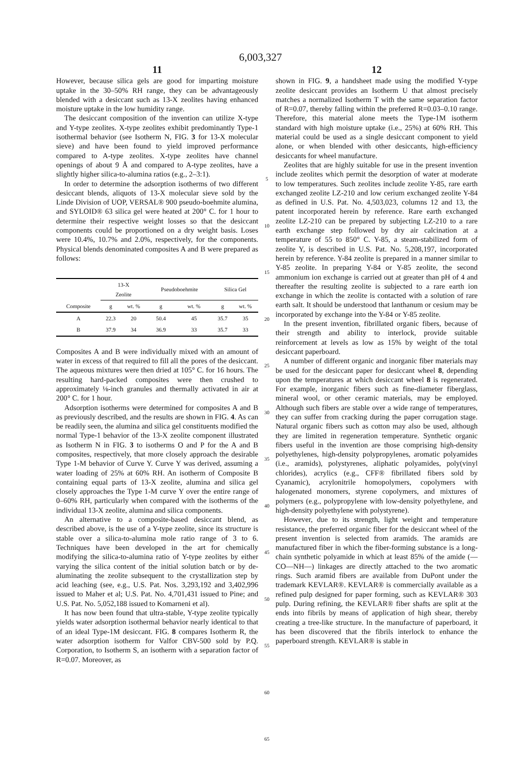6,003,327
11
However, because silica gels are good for imparting moisture uptake in the 30–50% RH range, they can be advantageously blended with a desiccant such as 13-X zeolites having enhanced moisture uptake in the low humidity range.
The desiccant composition of the invention can utilize X-type and Y-type zeolites. X-type zeolites exhibit predominantly Type-1 isothermal behavior (see Isotherm N, FIG. 3 for 13-X molecular sieve) and have been found to yield improved performance compared to A-type zeolites. X-type zeolites have channel openings of about 9 Å and compared to A-type zeolites, have a slightly higher silica-to-alumina ratios (e.g., 2–3:1).
In order to determine the adsorption isotherms of two different desiccant blends, aliquots of 13-X molecular sieve sold by the Linde Division of UOP, VERSAL® 900 pseudo-boehmite alumina, and SYLOID® 63 silica gel were heated at 200° C. for 1 hour to determine their respective weight losses so that the desiccant components could be proportioned on a dry weight basis. Loses were 10.4%, 10.7% and 2.0%, respectively, for the components. Physical blends denominated composites A and B were prepared as follows:
| | 13-X Zeolite | | Pseudoboehmite | | Silica Gel | |
| --- | --- | --- | --- | --- | --- | --- |
| Composite | g | wt. % | g | wt. % | g | wt. % |
| A | 22.3 | 20 | 50.4 | 45 | 35.7 | 35 |
| B | 37.9 | 34 | 36.9 | 33 | 35.7 | 33 |
Composites A and B were individually mixed with an amount of water in excess of that required to fill all the pores of the desiccant. The aqueous mixtures were then dried at 105° C. for 16 hours. The resulting hard-packed composites were then crushed to approximately ⅛-inch granules and thermally activated in air at 200° C. for 1 hour.
Adsorption isotherms were determined for composites A and B as previously described, and the results are shown in FIG. 4. As can be readily seen, the alumina and silica gel constituents modified the normal Type-1 behavior of the 13-X zeolite component illustrated as Isotherm N in FIG. 3 to isotherms O and P for the A and B composites, respectively, that more closely approach the desirable Type 1-M behavior of Curve Y. Curve Y was derived, assuming a water loading of 25% at 60% RH. An isotherm of Composite B containing equal parts of 13-X zeolite, alumina and silica gel closely approaches the Type 1-M curve Y over the entire range of 0–60% RH, particularly when compared with the isotherms of the individual 13-X zeolite, alumina and silica components.
An alternative to a composite-based desiccant blend, as described above, is the use of a Y-type zeolite, since its structure is stable over a silica-to-alumina mole ratio range of 3 to 6. Techniques have been developed in the art for chemically modifying the silica-to-alumina ratio of Y-type zeolites by either varying the silica content of the initial solution batch or by de-aluminating the zeolite subsequent to the crystallization step by acid leaching (see, e.g., U.S. Pat. Nos. 3,293,192 and 3,402,996 issued to Maher et al; U.S. Pat. No. 4,701,431 issued to Pine; and U.S. Pat. No. 5,052,188 issued to Komarneni et al).
It has now been found that ultra-stable, Y-type zeolite typically yields water adsorption isothermal behavior nearly identical to that of an ideal Type-1M desiccant. FIG. 8 compares Isotherm R, the water adsorption isotherm for Valfor CBV-500 sold by P.Q. Corporation, to Isotherm S, an isotherm with a separation factor of R=0.07. Moreover, as
5
10
15
20
25
30
35
40
45
50
55
60
65
12
shown in FIG. 9, a handsheet made using the modified Y-type zeolite desiccant provides an Isotherm U that almost precisely matches a normalized Isotherm T with the same separation factor of R=0.07, thereby falling within the preferred R=0.03–0.10 range. Therefore, this material alone meets the Type-1M isotherm standard with high moisture uptake (i.e., 25%) at 60% RH. This material could be used as a single desiccant component to yield alone, or when blended with other desiccants, high-efficiency desiccants for wheel manufacture.
Zeolites that are highly suitable for use in the present invention include zeolites which permit the desorption of water at moderate to low temperatures. Such zeolites include zeolite Y-85, rare earth exchanged zeolite LZ-210 and low cerium exchanged zeolite Y-84 as defined in U.S. Pat. No. 4,503,023, columns 12 and 13, the patent incorporated herein by reference. Rare earth exchanged zeolite LZ-210 can be prepared by subjecting LZ-210 to a rare earth exchange step followed by dry air calcination at a temperature of 55 to 850° C. Y-85, a steam-stabilized form of zeolite Y, is described in U.S. Pat. No. 5,208,197, incorporated herein by reference. Y-84 zeolite is prepared in a manner similar to Y-85 zeolite. In preparing Y-84 or Y-85 zeolite, the second ammonium ion exchange is carried out at greater than pH of 4 and thereafter the resulting zeolite is subjected to a rare earth ion exchange in which the zeolite is contacted with a solution of rare earth salt. It should be understood that lanthanum or cesium may be incorporated by exchange into the Y-84 or Y-85 zeolite.
In the present invention, fibrillated organic fibers, because of their strength and ability to interlock, provide suitable reinforcement at levels as low as 15% by weight of the total desiccant paperboard.
A number of different organic and inorganic fiber materials may be used for the desiccant paper for desiccant wheel 8, depending upon the temperatures at which desiccant wheel 8 is regenerated. For example, inorganic fibers such as fine-diameter fiberglass, mineral wool, or other ceramic materials, may be employed. Although such fibers are stable over a wide range of temperatures, they can suffer from cracking during the paper corrugation stage. Natural organic fibers such as cotton may also be used, although they are limited in regeneration temperature. Synthetic organic fibers useful in the invention are those comprising high-density polyethylenes, high-density polypropylenes, aromatic polyamides (i.e., aramids), polystyrenes, aliphatic polyamides, poly(vinyl chlorides), acrylics (e.g., CFF® fibrillated fibers sold by Cyanamic), acrylonitrile homopolymers, copolymers with halogenated monomers, styrene copolymers, and mixtures of polymers (e.g., polypropylene with low-density polyethylene, and high-density polyethylene with polystyrene).
However, due to its strength, light weight and temperature resistance, the preferred organic fiber for the desiccant wheel of the present invention is selected from aramids. The aramids are manufactured fiber in which the fiber-forming substance is a long-chain synthetic polyamide in which at least 85% of the amide (—CO—NH—) linkages are directly attached to the two aromatic rings. Such aramid fibers are available from DuPont under the trademark KEVLAR®. KEVLAR® is commercially available as a refined pulp designed for paper forming, such as KEVLAR® 303 pulp. During refining, the KEVLAR® fiber shafts are split at the ends into fibrils by means of application of high shear, thereby creating a tree-like structure. In the manufacture of paperboard, it has been discovered that the fibrils interlock to enhance the paperboard strength. KEVLAR® is stable in